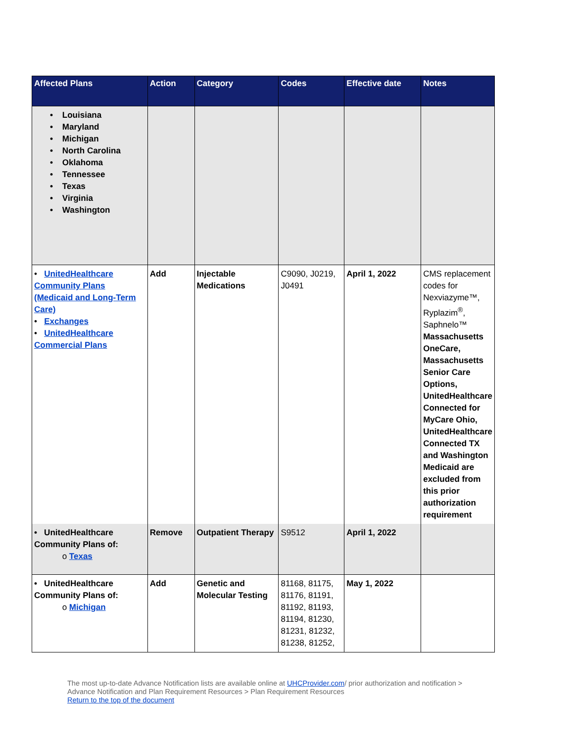| Affected Plans | Action | Category | Codes | Effective date | Notes |
| --- | --- | --- | --- | --- | --- |
| • Louisiana • Maryland • Michigan • North Carolina • Oklahoma • Tennessee • Texas • Virginia • Washington | | | | | |
| • UnitedHealthcare Community Plans (Medicaid and Long-Term Care) • Exchanges • UnitedHealthcare Commercial Plans | Add | Injectable Medications | C9090, J0219, J0491 | April 1, 2022 | CMS replacement codes for Nexviazyme™, Ryplazim<sup>®</sup>, Saphnelo™ Massachusetts OneCare, Massachusetts Senior Care Options, UnitedHealthcare Connected for MyCare Ohio, UnitedHealthcare Connected TX and Washington Medicaid are excluded from this prior authorization requirement |
| • UnitedHealthcare Community Plans of: o Texas | Remove | Outpatient Therapy | S9512 | April 1, 2022 | |
| • UnitedHealthcare Community Plans of: o Michigan | Add | Genetic and Molecular Testing | 81168, 81175, 81176, 81191, 81192, 81193, 81194, 81230, 81231, 81232, 81238, 81252, | May 1, 2022 | |
The most up-to-date Advance Notification lists are available online at UHCProvider.com/ prior authorization and notification > Advance Notification and Plan Requirement Resources > Plan Requirement Resources
Return to the top of the document